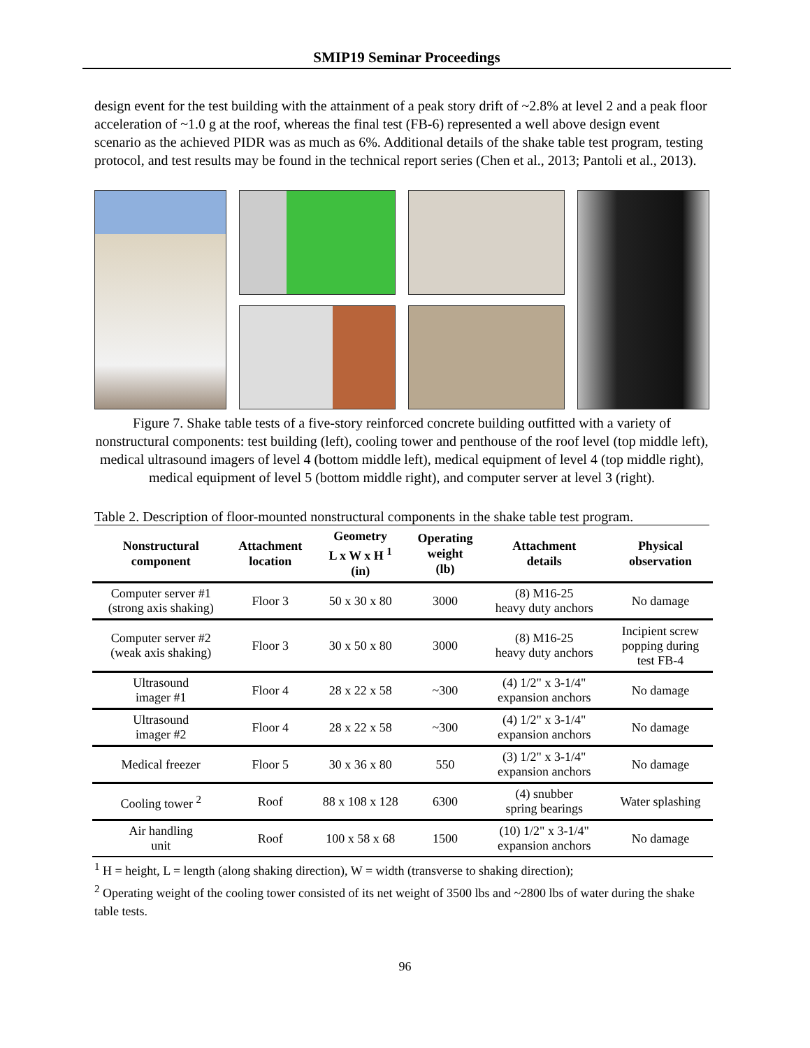SMIP19 Seminar Proceedings
design event for the test building with the attainment of a peak story drift of ~2.8% at level 2 and a peak floor acceleration of ~1.0 g at the roof, whereas the final test (FB-6) represented a well above design event scenario as the achieved PIDR was as much as 6%. Additional details of the shake table test program, testing protocol, and test results may be found in the technical report series (Chen et al., 2013; Pantoli et al., 2013).
Figure 7. Shake table tests of a five-story reinforced concrete building outfitted with a variety of nonstructural components: test building (left), cooling tower and penthouse of the roof level (top middle left), medical ultrasound imagers of level 4 (bottom middle left), medical equipment of level 4 (top middle right), medical equipment of level 5 (bottom middle right), and computer server at level 3 (right).
Table 2. Description of floor-mounted nonstructural components in the shake table test program.
| Nonstructural component | Attachment location | Geometry L x W x H <sup>1</sup> (in) | Operating weight (lb) | Attachment details | Physical observation |
| --- | --- | --- | --- | --- | --- |
| Computer server #1 (strong axis shaking) | Floor 3 | 50 x 30 x 80 | 3000 | (8) M16-25 heavy duty anchors | No damage |
| Computer server #2 (weak axis shaking) | Floor 3 | 30 x 50 x 80 | 3000 | (8) M16-25 heavy duty anchors | Incipient screw popping during test FB-4 |
| Ultrasound imager #1 | Floor 4 | 28 x 22 x 58 | ~300 | (4) 1/2" x 3-1/4" expansion anchors | No damage |
| Ultrasound imager #2 | Floor 4 | 28 x 22 x 58 | ~300 | (4) 1/2" x 3-1/4" expansion anchors | No damage |
| Medical freezer | Floor 5 | 30 x 36 x 80 | 550 | (3) 1/2" x 3-1/4" expansion anchors | No damage |
| Cooling tower <sup>2</sup> | Roof | 88 x 108 x 128 | 6300 | (4) snubber spring bearings | Water splashing |
| Air handling unit | Roof | 100 x 58 x 68 | 1500 | (10) 1/2" x 3-1/4" expansion anchors | No damage |
<sup>1</sup> H = height, L = length (along shaking direction), W = width (transverse to shaking direction);
<sup>2</sup> Operating weight of the cooling tower consisted of its net weight of 3500 lbs and ~2800 lbs of water during the shake table tests.
96